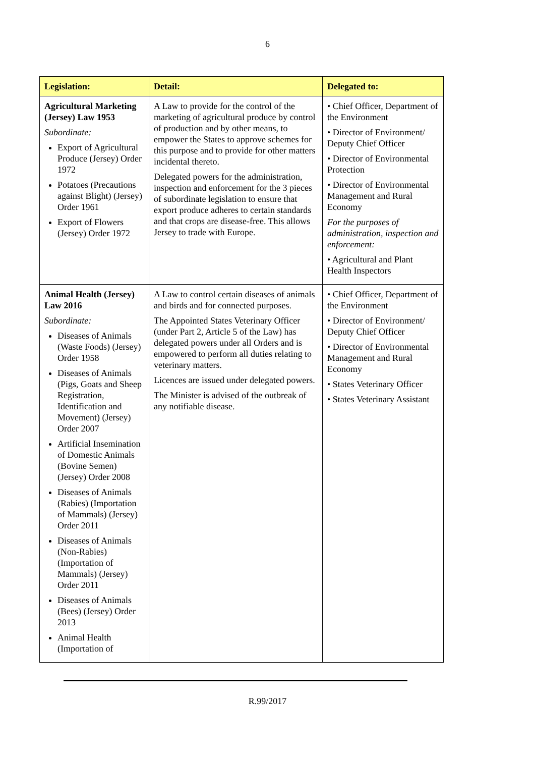6
| Legislation: | Detail: | Delegated to: |
| --- | --- | --- |
| Agricultural Marketing (Jersey) Law 1953 Subordinate: Export of Agricultural Produce (Jersey) Order 1972 Potatoes (Precautions against Blight) (Jersey) Order 1961 Export of Flowers (Jersey) Order 1972 | A Law to provide for the control of the marketing of agricultural produce by control of production and by other means, to empower the States to approve schemes for this purpose and to provide for other matters incidental thereto. Delegated powers for the administration, inspection and enforcement for the 3 pieces of subordinate legislation to ensure that export produce adheres to certain standards and that crops are disease-free. This allows Jersey to trade with Europe. | • Chief Officer, Department of the Environment • Director of Environment/ Deputy Chief Officer • Director of Environmental Protection • Director of Environmental Management and Rural Economy For the purposes of administration, inspection and enforcement: • Agricultural and Plant Health Inspectors |
| Animal Health (Jersey) Law 2016 Subordinate: Diseases of Animals (Waste Foods) (Jersey) Order 1958 Diseases of Animals (Pigs, Goats and Sheep Registration, Identification and Movement) (Jersey) Order 2007 Artificial Insemination of Domestic Animals (Bovine Semen) (Jersey) Order 2008 Diseases of Animals (Rabies) (Importation of Mammals) (Jersey) Order 2011 Diseases of Animals (Non-Rabies) (Importation of Mammals) (Jersey) Order 2011 Diseases of Animals (Bees) (Jersey) Order 2013 Animal Health (Importation of | A Law to control certain diseases of animals and birds and for connected purposes. The Appointed States Veterinary Officer (under Part 2, Article 5 of the Law) has delegated powers under all Orders and is empowered to perform all duties relating to veterinary matters. Licences are issued under delegated powers. The Minister is advised of the outbreak of any notifiable disease. | • Chief Officer, Department of the Environment • Director of Environment/ Deputy Chief Officer • Director of Environmental Management and Rural Economy • States Veterinary Officer • States Veterinary Assistant |
R.99/2017